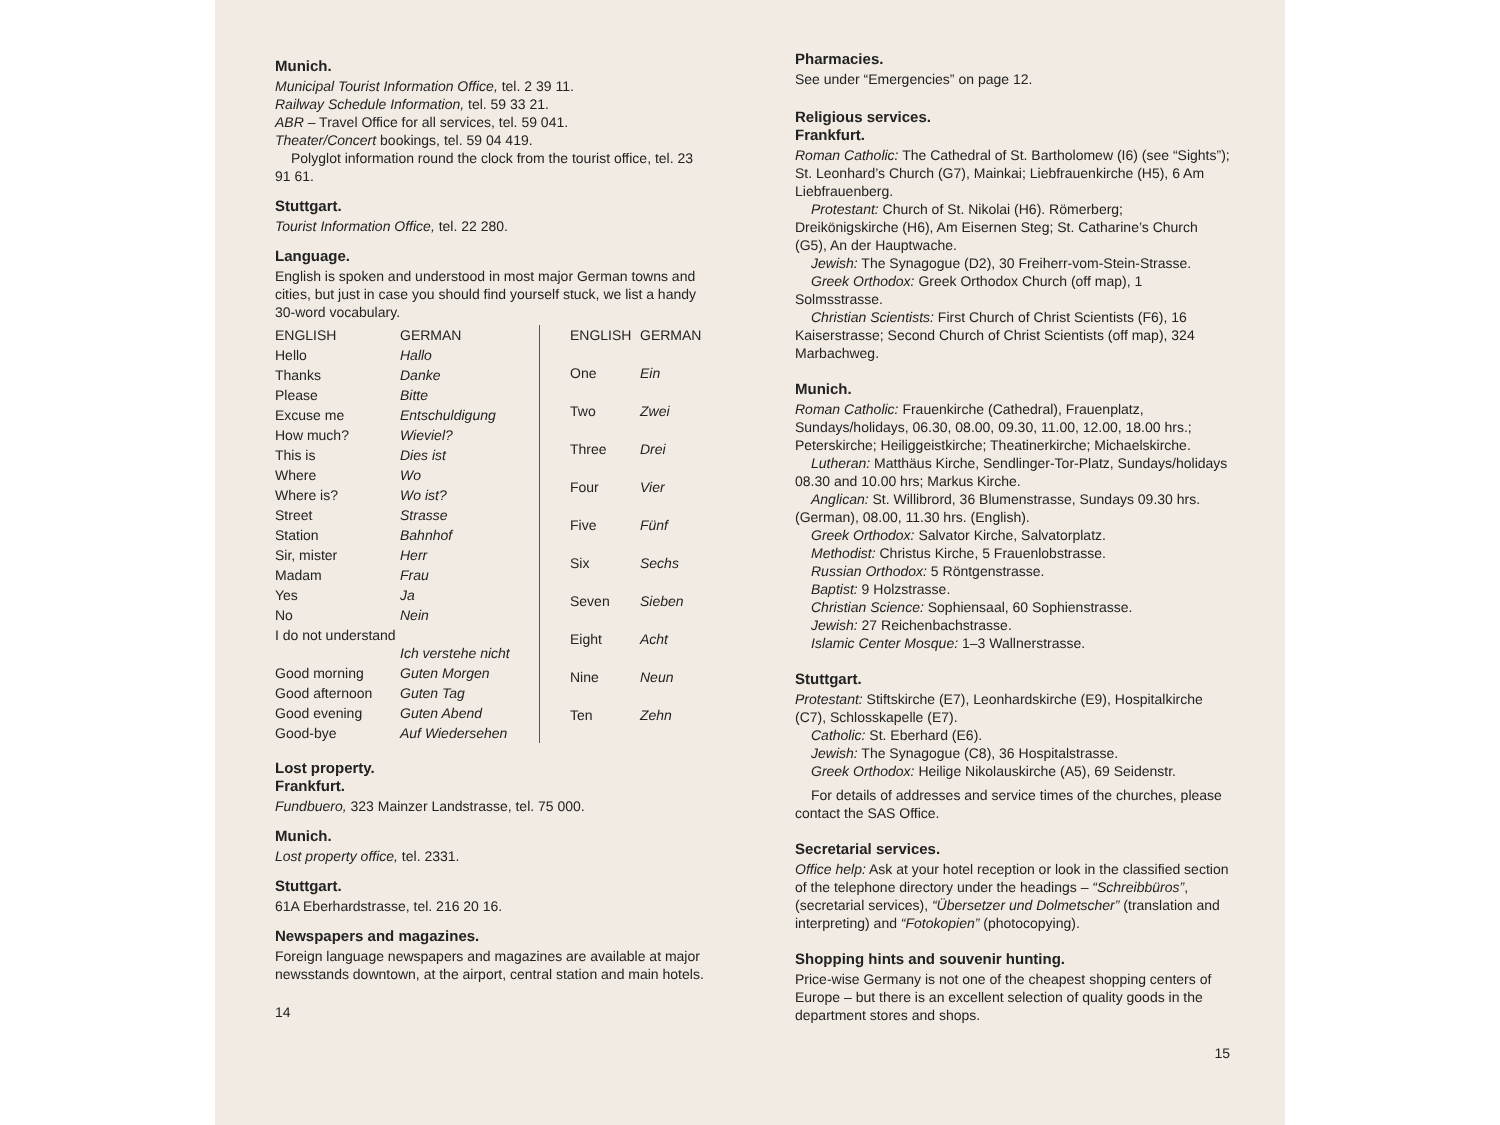Munich.
Municipal Tourist Information Office, tel. 2 39 11.
Railway Schedule Information, tel. 59 33 21.
ABR – Travel Office for all services, tel. 59 041.
Theater/Concert bookings, tel. 59 04 419.
Polyglot information round the clock from the tourist office, tel. 23 91 61.
Stuttgart.
Tourist Information Office, tel. 22 280.
Language.
English is spoken and understood in most major German towns and cities, but just in case you should find yourself stuck, we list a handy 30-word vocabulary.
| ENGLISH | GERMAN |
| Hello | Hallo |
| Thanks | Danke |
| Please | Bitte |
| Excuse me | Entschuldigung |
| How much? | Wieviel? |
| This is | Dies ist |
| Where | Wo |
| Where is? | Wo ist? |
| Street | Strasse |
| Station | Bahnhof |
| Sir, mister | Herr |
| Madam | Frau |
| Yes | Ja |
| No | Nein |
| I do not understand | Ich verstehe nicht |
| Good morning | Guten Morgen |
| Good afternoon | Guten Tag |
| Good evening | Guten Abend |
| Good-bye | Auf Wiedersehen |
| ENGLISH | GERMAN |
| One | Ein |
| Two | Zwei |
| Three | Drei |
| Four | Vier |
| Five | Fünf |
| Six | Sechs |
| Seven | Sieben |
| Eight | Acht |
| Nine | Neun |
| Ten | Zehn |
Lost property.
Frankfurt.
Fundbuero, 323 Mainzer Landstrasse, tel. 75 000.
Munich.
Lost property office, tel. 2331.
Stuttgart.
61A Eberhardstrasse, tel. 216 20 16.
Newspapers and magazines.
Foreign language newspapers and magazines are available at major newsstands downtown, at the airport, central station and main hotels.
14
Pharmacies.
See under “Emergencies” on page 12.
Religious services.
Frankfurt.
Roman Catholic: The Cathedral of St. Bartholomew (I6) (see “Sights”); St. Leonhard’s Church (G7), Mainkai; Liebfrauenkirche (H5), 6 Am Liebfrauenberg.
Protestant: Church of St. Nikolai (H6). Römerberg; Dreikönigskirche (H6), Am Eisernen Steg; St. Catharine’s Church (G5), An der Hauptwache.
Jewish: The Synagogue (D2), 30 Freiherr-vom-Stein-Strasse.
Greek Orthodox: Greek Orthodox Church (off map), 1 Solmsstrasse.
Christian Scientists: First Church of Christ Scientists (F6), 16 Kaiserstrasse; Second Church of Christ Scientists (off map), 324 Marbachweg.
Munich.
Roman Catholic: Frauenkirche (Cathedral), Frauenplatz, Sundays/holidays, 06.30, 08.00, 09.30, 11.00, 12.00, 18.00 hrs.; Peterskirche; Heiliggeistkirche; Theatinerkirche; Michaelskirche.
Lutheran: Matthäus Kirche, Sendlinger-Tor-Platz, Sundays/holidays 08.30 and 10.00 hrs; Markus Kirche.
Anglican: St. Willibrord, 36 Blumenstrasse, Sundays 09.30 hrs. (German), 08.00, 11.30 hrs. (English).
Greek Orthodox: Salvator Kirche, Salvatorplatz.
Methodist: Christus Kirche, 5 Frauenlobstrasse.
Russian Orthodox: 5 Röntgenstrasse.
Baptist: 9 Holzstrasse.
Christian Science: Sophiensaal, 60 Sophienstrasse.
Jewish: 27 Reichenbachstrasse.
Islamic Center Mosque: 1–3 Wallnerstrasse.
Stuttgart.
Protestant: Stiftskirche (E7), Leonhardskirche (E9), Hospitalkirche (C7), Schlosskapelle (E7).
Catholic: St. Eberhard (E6).
Jewish: The Synagogue (C8), 36 Hospitalstrasse.
Greek Orthodox: Heilige Nikolauskirche (A5), 69 Seidenstr.
For details of addresses and service times of the churches, please contact the SAS Office.
Secretarial services.
Office help: Ask at your hotel reception or look in the classified section of the telephone directory under the headings – “Schreibbüros”, (secretarial services), “Übersetzer und Dolmetscher” (translation and interpreting) and “Fotokopien” (photocopying).
Shopping hints and souvenir hunting.
Price-wise Germany is not one of the cheapest shopping centers of Europe – but there is an excellent selection of quality goods in the department stores and shops.
15